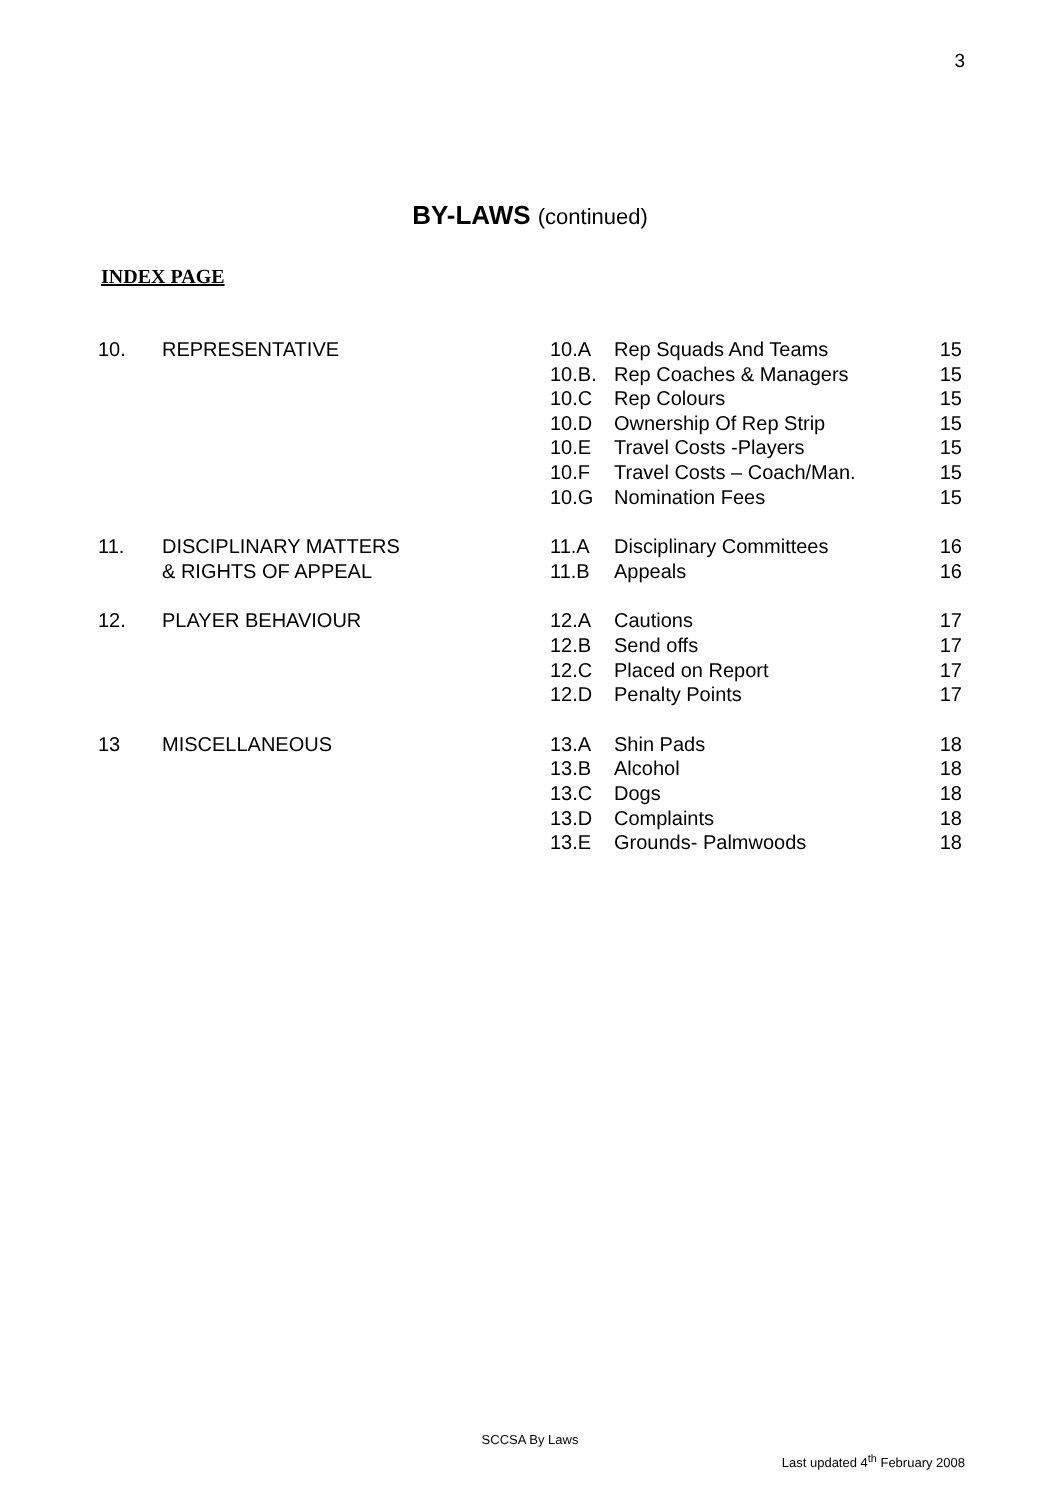3
BY-LAWS (continued)
INDEX PAGE
| 10. | REPRESENTATIVE | 10.A | Rep Squads And Teams | 15 |
| | | 10.B. | Rep Coaches & Managers | 15 |
| | | 10.C | Rep Colours | 15 |
| | | 10.D | Ownership Of Rep Strip | 15 |
| | | 10.E | Travel Costs -Players | 15 |
| | | 10.F | Travel Costs – Coach/Man. | 15 |
| | | 10.G | Nomination Fees | 15 |
| 11. | DISCIPLINARY MATTERS | 11.A | Disciplinary Committees | 16 |
| | & RIGHTS OF APPEAL | 11.B | Appeals | 16 |
| 12. | PLAYER BEHAVIOUR | 12.A | Cautions | 17 |
| | | 12.B | Send offs | 17 |
| | | 12.C | Placed on Report | 17 |
| | | 12.D | Penalty Points | 17 |
| 13 | MISCELLANEOUS | 13.A | Shin Pads | 18 |
| | | 13.B | Alcohol | 18 |
| | | 13.C | Dogs | 18 |
| | | 13.D | Complaints | 18 |
| | | 13.E | Grounds- Palmwoods | 18 |
SCCSA By Laws
Last updated 4<sup>th</sup> February 2008